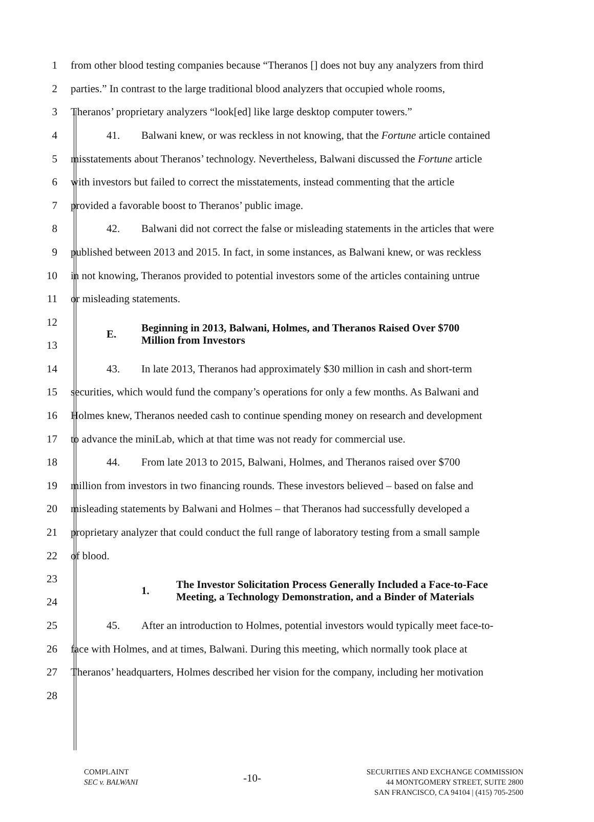1
from other blood testing companies because “Theranos [] does not buy any analyzers from third
2
parties.” In contrast to the large traditional blood analyzers that occupied whole rooms,
3
Theranos’ proprietary analyzers “look[ed] like large desktop computer towers.”
4
41. Balwani knew, or was reckless in not knowing, that the Fortune article contained
5
misstatements about Theranos’ technology. Nevertheless, Balwani discussed the Fortune article
6
with investors but failed to correct the misstatements, instead commenting that the article
7 provided a favorable boost to Theranos’ public image.
8
42. Balwani did not correct the false or misleading statements in the articles that were
9
published between 2013 and 2015. In fact, in some instances, as Balwani knew, or was reckless
10
in not knowing, Theranos provided to potential investors some of the articles containing untrue
11 or misleading statements.
12
13
E. Beginning in 2013, Balwani, Holmes, and Theranos Raised Over $700
Million from Investors
14
43. In late 2013, Theranos had approximately $30 million in cash and short-term
15
securities, which would fund the company’s operations for only a few months. As Balwani and
16
Holmes knew, Theranos needed cash to continue spending money on research and development
17
to advance the miniLab, which at that time was not ready for commercial use.
18
44. From late 2013 to 2015, Balwani, Holmes, and Theranos raised over $700
19
million from investors in two financing rounds. These investors believed – based on false and
20
misleading statements by Balwani and Holmes – that Theranos had successfully developed a
21
proprietary analyzer that could conduct the full range of laboratory testing from a small sample
22 of blood.
23
24
1. The Investor Solicitation Process Generally Included a Face-to-Face Meeting, a Technology Demonstration, and a Binder of Materials
25
45. After an introduction to Holmes, potential investors would typically meet face-to-
26
face with Holmes, and at times, Balwani. During this meeting, which normally took place at
27
Theranos’ headquarters, Holmes described her vision for the company, including her motivation
28
COMPLAINT
SEC v. BALWANI
-10-
SECURITIES AND EXCHANGE COMMISSION
44 MONTGOMERY STREET, SUITE 2800
SAN FRANCISCO, CA 94104 | (415) 705-2500